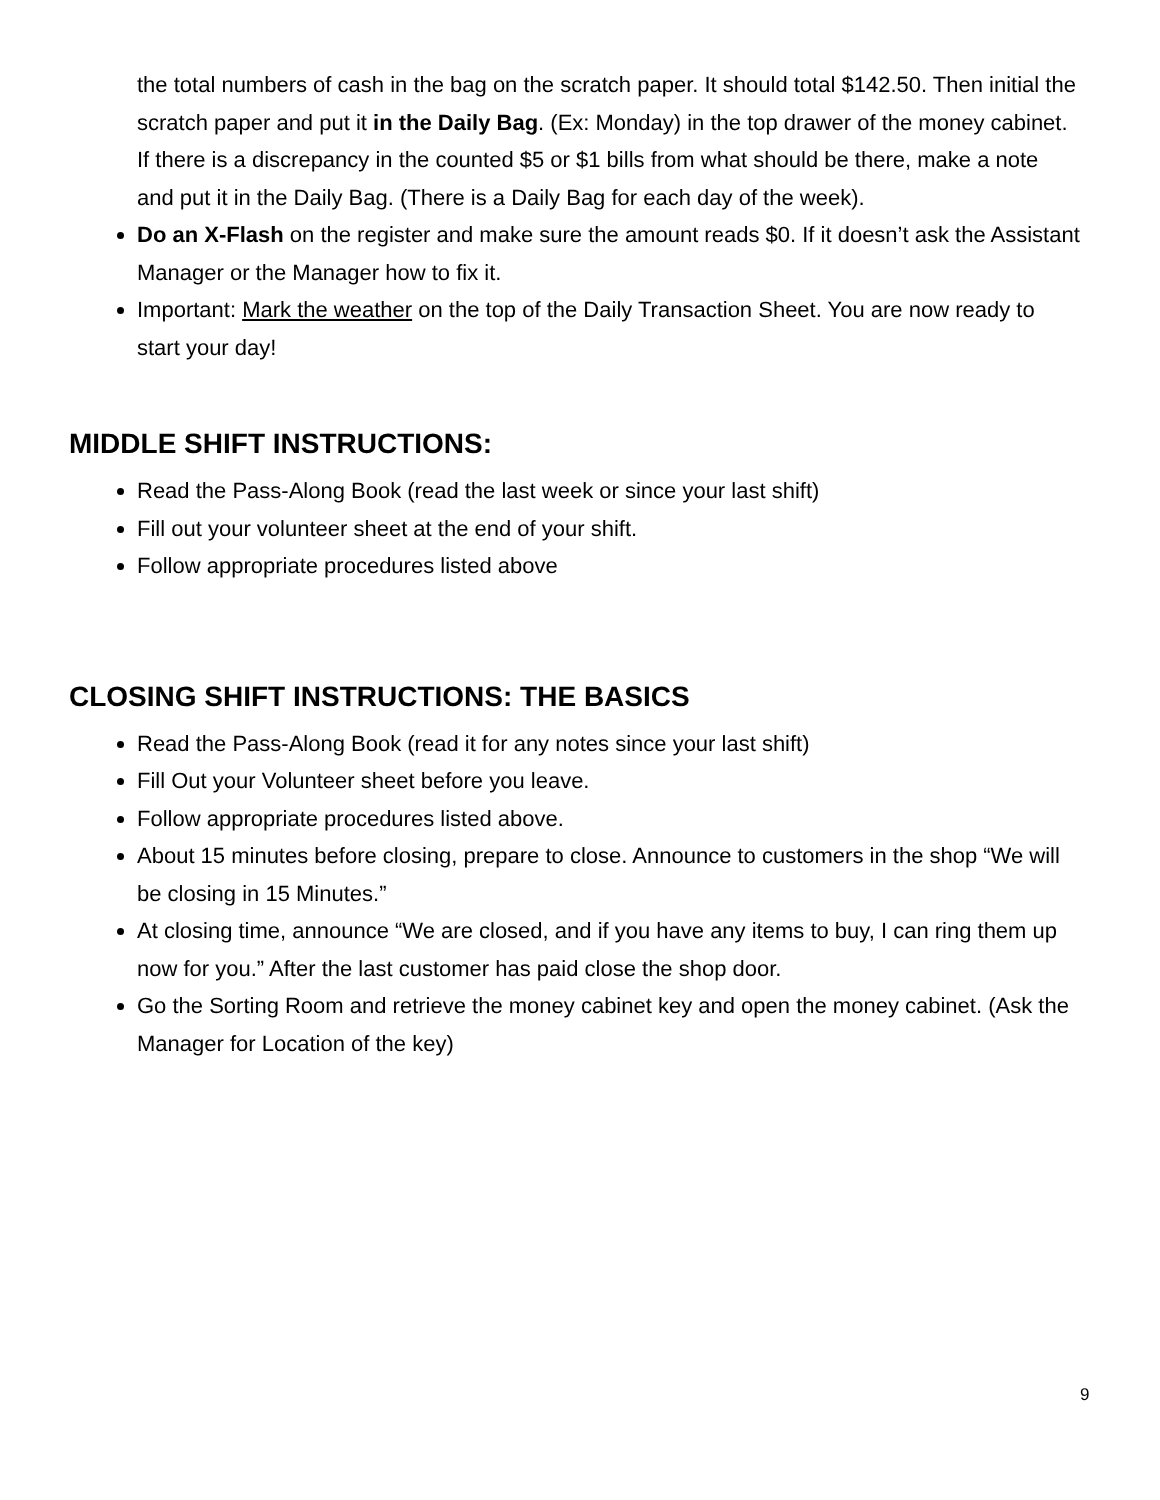the total numbers of cash in the bag on the scratch paper. It should total $142.50. Then initial the scratch paper and put it in the Daily Bag. (Ex: Monday) in the top drawer of the money cabinet. If there is a discrepancy in the counted $5 or $1 bills from what should be there, make a note and put it in the Daily Bag. (There is a Daily Bag for each day of the week).
Do an X-Flash on the register and make sure the amount reads $0. If it doesn’t ask the Assistant Manager or the Manager how to fix it.
Important: Mark the weather on the top of the Daily Transaction Sheet. You are now ready to start your day!
MIDDLE SHIFT INSTRUCTIONS:
Read the Pass-Along Book (read the last week or since your last shift)
Fill out your volunteer sheet at the end of your shift.
Follow appropriate procedures listed above
CLOSING SHIFT INSTRUCTIONS: THE BASICS
Read the Pass-Along Book (read it for any notes since your last shift)
Fill Out your Volunteer sheet before you leave.
Follow appropriate procedures listed above.
About 15 minutes before closing, prepare to close. Announce to customers in the shop “We will be closing in 15 Minutes.”
At closing time, announce “We are closed, and if you have any items to buy, I can ring them up now for you.” After the last customer has paid close the shop door.
Go the Sorting Room and retrieve the money cabinet key and open the money cabinet. (Ask the Manager for Location of the key)
9